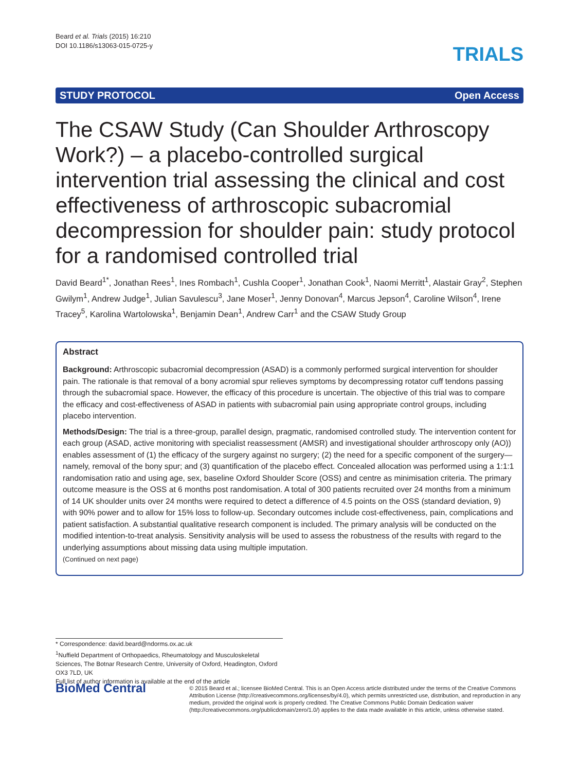Beard et al. Trials (2015) 16:210
DOI 10.1186/s13063-015-0725-y
TRIALS
STUDY PROTOCOL Open Access
The CSAW Study (Can Shoulder Arthroscopy Work?) – a placebo-controlled surgical intervention trial assessing the clinical and cost effectiveness of arthroscopic subacromial decompression for shoulder pain: study protocol for a randomised controlled trial
David Beard<sup>1*</sup>, Jonathan Rees<sup>1</sup>, Ines Rombach<sup>1</sup>, Cushla Cooper<sup>1</sup>, Jonathan Cook<sup>1</sup>, Naomi Merritt<sup>1</sup>, Alastair Gray<sup>2</sup>, Stephen Gwilym<sup>1</sup>, Andrew Judge<sup>1</sup>, Julian Savulescu<sup>3</sup>, Jane Moser<sup>1</sup>, Jenny Donovan<sup>4</sup>, Marcus Jepson<sup>4</sup>, Caroline Wilson<sup>4</sup>, Irene Tracey<sup>5</sup>, Karolina Wartolowska<sup>1</sup>, Benjamin Dean<sup>1</sup>, Andrew Carr<sup>1</sup> and the CSAW Study Group
Abstract
Background: Arthroscopic subacromial decompression (ASAD) is a commonly performed surgical intervention for shoulder pain. The rationale is that removal of a bony acromial spur relieves symptoms by decompressing rotator cuff tendons passing through the subacromial space. However, the efficacy of this procedure is uncertain. The objective of this trial was to compare the efficacy and cost-effectiveness of ASAD in patients with subacromial pain using appropriate control groups, including placebo intervention.
Methods/Design: The trial is a three-group, parallel design, pragmatic, randomised controlled study. The intervention content for each group (ASAD, active monitoring with specialist reassessment (AMSR) and investigational shoulder arthroscopy only (AO)) enables assessment of (1) the efficacy of the surgery against no surgery; (2) the need for a specific component of the surgery—namely, removal of the bony spur; and (3) quantification of the placebo effect. Concealed allocation was performed using a 1:1:1 randomisation ratio and using age, sex, baseline Oxford Shoulder Score (OSS) and centre as minimisation criteria. The primary outcome measure is the OSS at 6 months post randomisation. A total of 300 patients recruited over 24 months from a minimum of 14 UK shoulder units over 24 months were required to detect a difference of 4.5 points on the OSS (standard deviation, 9) with 90% power and to allow for 15% loss to follow-up. Secondary outcomes include cost-effectiveness, pain, complications and patient satisfaction. A substantial qualitative research component is included. The primary analysis will be conducted on the modified intention-to-treat analysis. Sensitivity analysis will be used to assess the robustness of the results with regard to the underlying assumptions about missing data using multiple imputation.
(Continued on next page)
* Correspondence: david.beard@ndorms.ox.ac.uk
<sup>1</sup> Nuffield Department of Orthopaedics, Rheumatology and Musculoskeletal Sciences, The Botnar Research Centre, University of Oxford, Headington, Oxford OX3 7LD, UK
Full list of author information is available at the end of the article
BioMed Central
© 2015 Beard et al.; licensee BioMed Central. This is an Open Access article distributed under the terms of the Creative Commons Attribution License (http://creativecommons.org/licenses/by/4.0), which permits unrestricted use, distribution, and reproduction in any medium, provided the original work is properly credited. The Creative Commons Public Domain Dedication waiver (http://creativecommons.org/publicdomain/zero/1.0/) applies to the data made available in this article, unless otherwise stated.